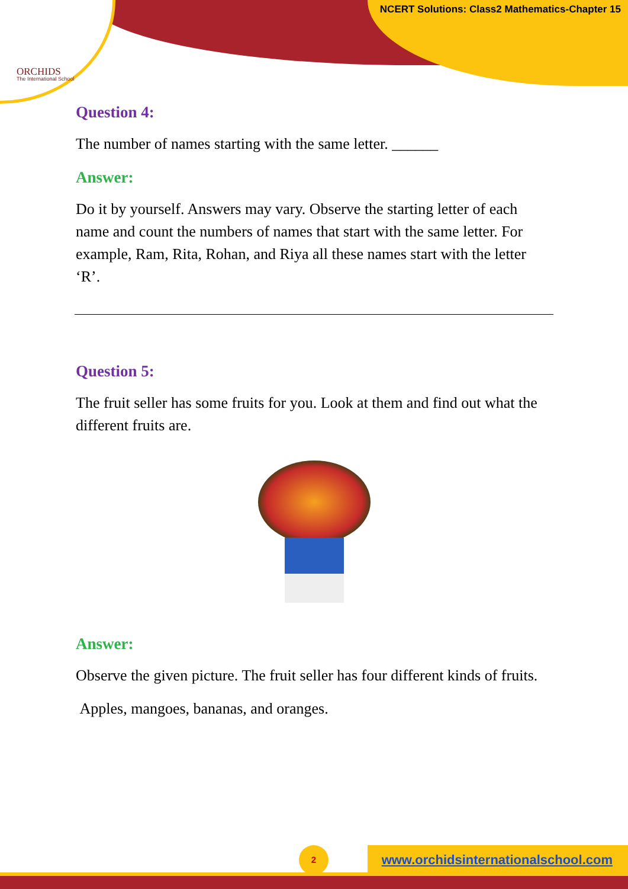ORCHIDS
The International School
NCERT Solutions: Class2 Mathematics-Chapter 15
Question 4:
The number of names starting with the same letter. ______
Answer:
Do it by yourself. Answers may vary. Observe the starting letter of each name and count the numbers of names that start with the same letter. For example, Ram, Rita, Rohan, and Riya all these names start with the letter ‘R’.
Question 5:
The fruit seller has some fruits for you. Look at them and find out what the different fruits are.
Answer:
Observe the given picture. The fruit seller has four different kinds of fruits.
Apples, mangoes, bananas, and oranges.
2
www.orchidsinternationalschool.com